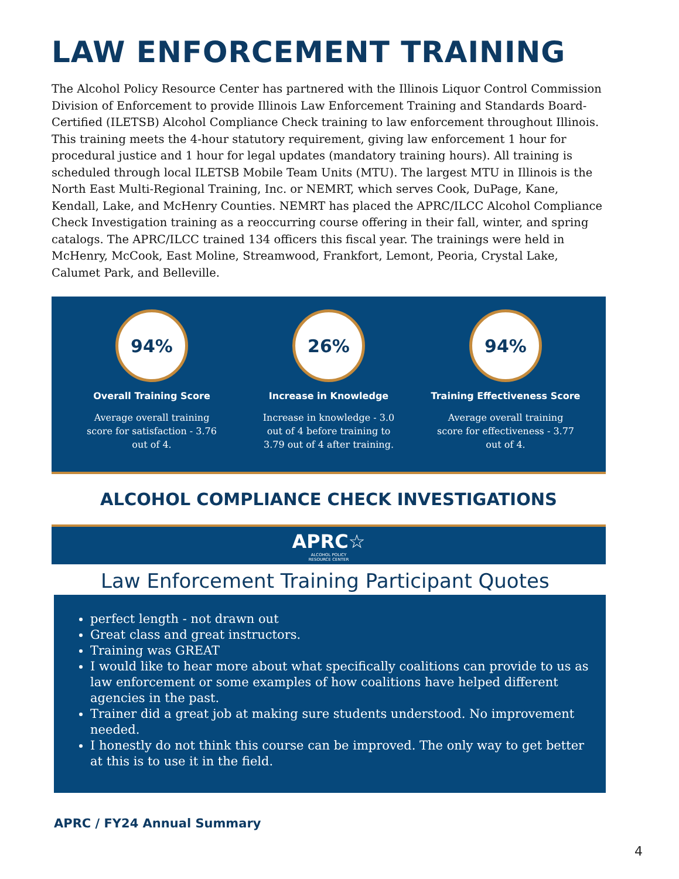LAW ENFORCEMENT TRAINING
The Alcohol Policy Resource Center has partnered with the Illinois Liquor Control Commission Division of Enforcement to provide Illinois Law Enforcement Training and Standards Board-Certified (ILETSB) Alcohol Compliance Check training to law enforcement throughout Illinois. This training meets the 4-hour statutory requirement, giving law enforcement 1 hour for procedural justice and 1 hour for legal updates (mandatory training hours). All training is scheduled through local ILETSB Mobile Team Units (MTU). The largest MTU in Illinois is the North East Multi-Regional Training, Inc. or NEMRT, which serves Cook, DuPage, Kane, Kendall, Lake, and McHenry Counties. NEMRT has placed the APRC/ILCC Alcohol Compliance Check Investigation training as a reoccurring course offering in their fall, winter, and spring catalogs. The APRC/ILCC trained 134 officers this fiscal year. The trainings were held in McHenry, McCook, East Moline, Streamwood, Frankfort, Lemont, Peoria, Crystal Lake, Calumet Park, and Belleville.
94%
Overall Training Score
Average overall training score for satisfaction - 3.76 out of 4.
26%
Increase in Knowledge
Increase in knowledge - 3.0 out of 4 before training to 3.79 out of 4 after training.
94%
Training Effectiveness Score
Average overall training score for effectiveness - 3.77 out of 4.
ALCOHOL COMPLIANCE CHECK INVESTIGATIONS
APRC☆
ALCOHOL POLICY
RESOURCE CENTER
Law Enforcement Training Participant Quotes
perfect length - not drawn out
Great class and great instructors.
Training was GREAT
I would like to hear more about what specifically coalitions can provide to us as law enforcement or some examples of how coalitions have helped different agencies in the past.
Trainer did a great job at making sure students understood. No improvement needed.
I honestly do not think this course can be improved. The only way to get better at this is to use it in the field.
APRC / FY24 Annual Summary
4